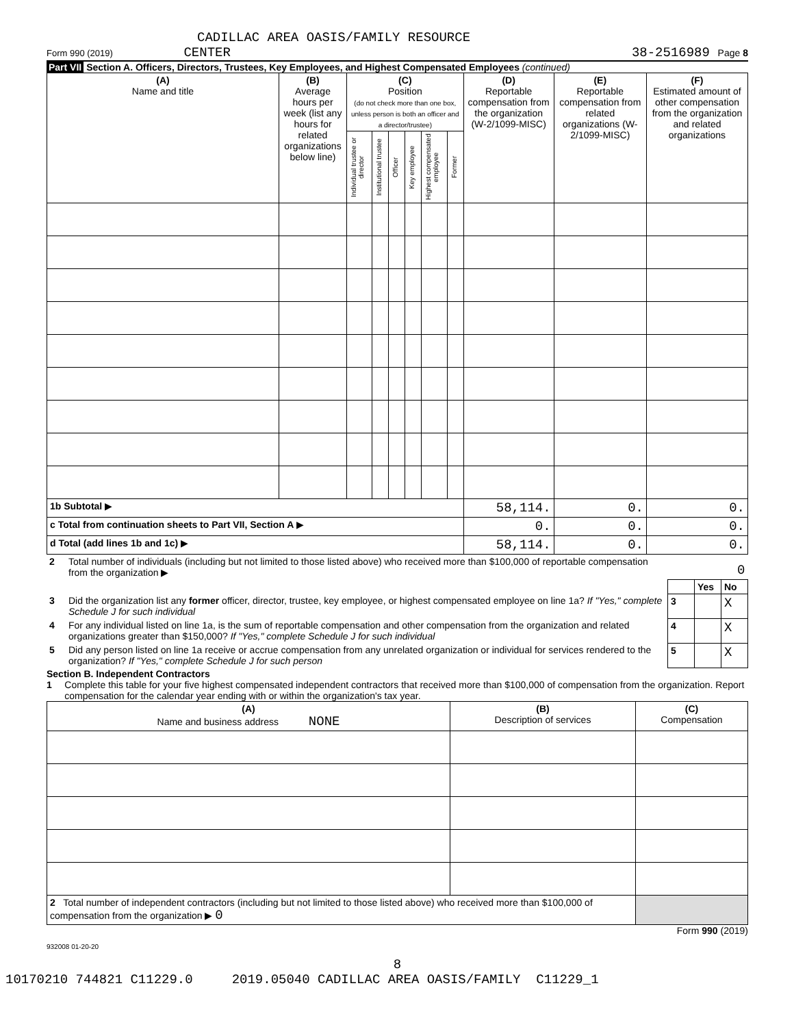CADILLAC AREA OASIS/FAMILY RESOURCE
Form 990 (2019) CENTER 38-2516989 Page 8
Part VII Section A. Officers, Directors, Trustees, Key Employees, and Highest Compensated Employees (continued)
| (A) Name and title | (B) Average hours per week (list any hours for related organizations below line) | (C) Position (do not check more than one box, unless person is both an officer and a director/trustee) | | | | | | (D) Reportable compensation from the organization (W-2/1099-MISC) | (E) Reportable compensation from related organizations (W-2/1099-MISC) | (F) Estimated amount of other compensation from the organization and related organizations |
| --- | --- | --- | --- | --- | --- | --- | --- | --- | --- | --- |
| | | Individual trustee or director | Institutional trustee | Officer | Key employee | Highest compensated employee | Former | | | |
| 1b Subtotal ▶ | | | | | | | | 58,114. | 0. | 0. |
| c Total from continuation sheets to Part VII, Section A ▶ | | | | | | | | 0. | 0. | 0. |
| d Total (add lines 1b and 1c) ▶ | | | | | | | | 58,114. | 0. | 0. |
| 2 | Total number of individuals (including but not limited to those listed above) who received more than $100,000 of reportable compensation from the organization ▶ | 0 | | |
| | | | Yes | No |
| 3 | Did the organization list any former officer, director, trustee, key employee, or highest compensated employee on line 1a? If "Yes," complete Schedule J for such individual | 3 | | X |
| 4 | For any individual listed on line 1a, is the sum of reportable compensation and other compensation from the organization and related organizations greater than $150,000? If "Yes," complete Schedule J for such individual | 4 | | X |
| 5 | Did any person listed on line 1a receive or accrue compensation from any unrelated organization or individual for services rendered to the organization? If "Yes," complete Schedule J for such person | 5 | | X |
Section B. Independent Contractors
1 Complete this table for your five highest compensated independent contractors that received more than $100,000 of compensation from the organization. Report compensation for the calendar year ending with or within the organization's tax year.
| (A) Name and business address NONE | (B) Description of services | (C) Compensation |
| --- | --- | --- |
| 2 Total number of independent contractors (including but not limited to those listed above) who received more than $100,000 of compensation from the organization ▶ 0 | | |
Form 990 (2019)
932008 01-20-20
8
10170210 744821 C11229.0 2019.05040 CADILLAC AREA OASIS/FAMILY C11229_1